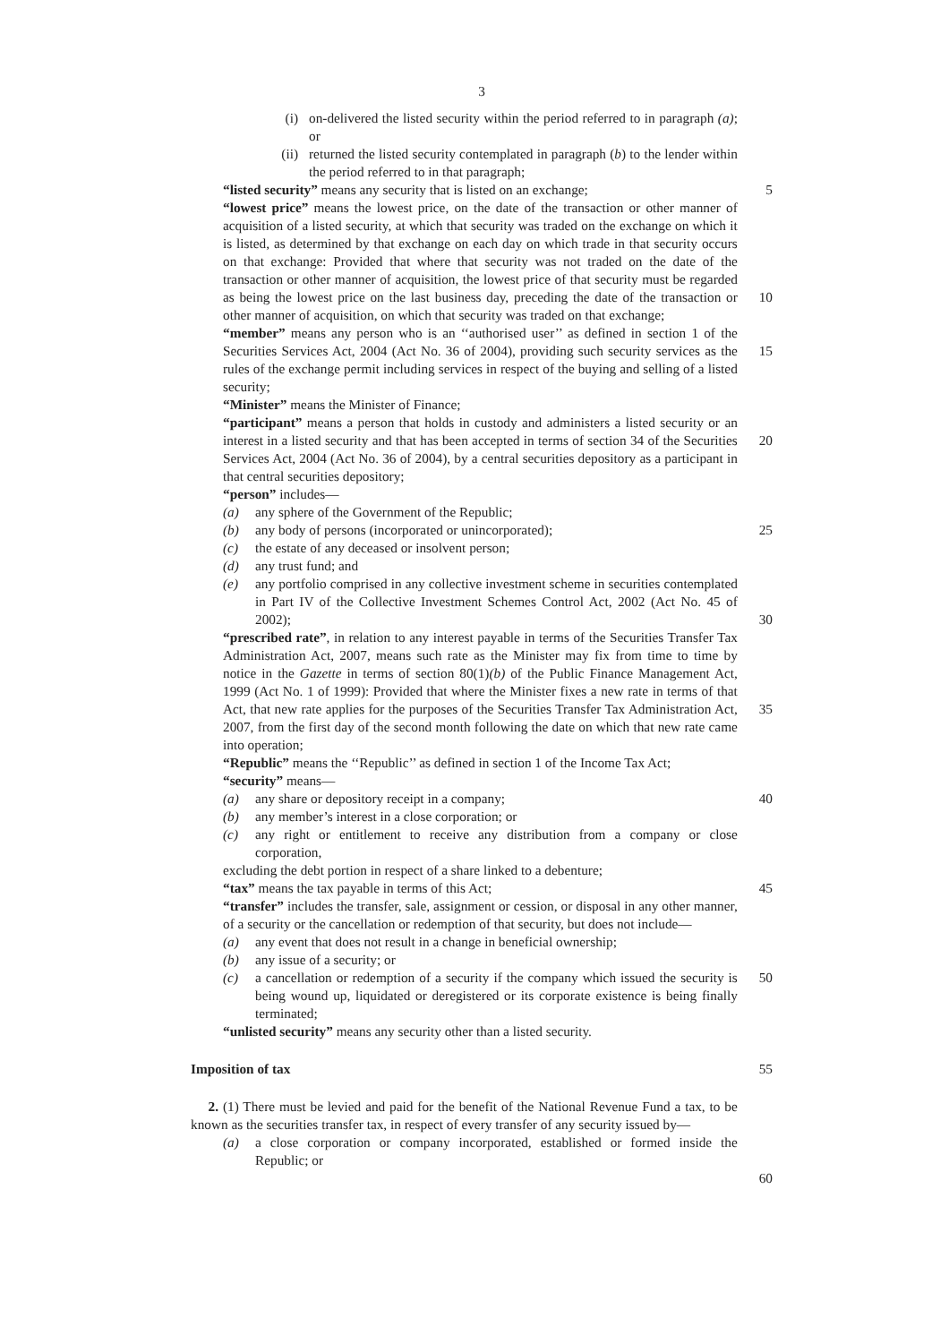3
(i) on-delivered the listed security within the period referred to in paragraph (a); or
(ii) returned the listed security contemplated in paragraph (b) to the lender within the period referred to in that paragraph;
“listed security” means any security that is listed on an exchange;
5
“lowest price” means the lowest price, on the date of the transaction or other manner of acquisition of a listed security, at which that security was traded on the exchange on which it is listed, as determined by that exchange on each day on which trade in that security occurs on that exchange: Provided that where that security was not traded on the date of the transaction or other manner of acquisition, the lowest price of that security must be regarded as being the lowest price on the last business day, preceding the date of the transaction or other manner of acquisition, on which that security was traded on that exchange;
10
“member” means any person who is an ‘‘authorised user’’ as defined in section 1 of the Securities Services Act, 2004 (Act No. 36 of 2004), providing such security services as the rules of the exchange permit including services in respect of the buying and selling of a listed security;
“Minister” means the Minister of Finance;
15
“participant” means a person that holds in custody and administers a listed security or an interest in a listed security and that has been accepted in terms of section 34 of the Securities Services Act, 2004 (Act No. 36 of 2004), by a central securities depository as a participant in that central securities depository;
“person” includes—
(a) any sphere of the Government of the Republic;
(b) any body of persons (incorporated or unincorporated);
(c) the estate of any deceased or insolvent person;
(d) any trust fund; and
(e) any portfolio comprised in any collective investment scheme in securities contemplated in Part IV of the Collective Investment Schemes Control Act, 2002 (Act No. 45 of 2002);
20
25
30
“prescribed rate”, in relation to any interest payable in terms of the Securities Transfer Tax Administration Act, 2007, means such rate as the Minister may fix from time to time by notice in the Gazette in terms of section 80(1)(b) of the Public Finance Management Act, 1999 (Act No. 1 of 1999): Provided that where the Minister fixes a new rate in terms of that Act, that new rate applies for the purposes of the Securities Transfer Tax Administration Act, 2007, from the first day of the second month following the date on which that new rate came into operation;
“Republic” means the ‘‘Republic’’ as defined in section 1 of the Income Tax Act;
“security” means—
(a) any share or depository receipt in a company;
(b) any member’s interest in a close corporation; or
(c) any right or entitlement to receive any distribution from a company or close corporation,
excluding the debt portion in respect of a share linked to a debenture;
“tax” means the tax payable in terms of this Act;
“transfer” includes the transfer, sale, assignment or cession, or disposal in any other manner, of a security or the cancellation or redemption of that security, but does not include—
(a) any event that does not result in a change in beneficial ownership;
(b) any issue of a security; or
(c) a cancellation or redemption of a security if the company which issued the security is being wound up, liquidated or deregistered or its corporate existence is being finally terminated;
“unlisted security” means any security other than a listed security.
35
40
45
50
Imposition of tax 55
2. (1) There must be levied and paid for the benefit of the National Revenue Fund a tax, to be known as the securities transfer tax, in respect of every transfer of any security issued by—
(a) a close corporation or company incorporated, established or formed inside the Republic; or
60